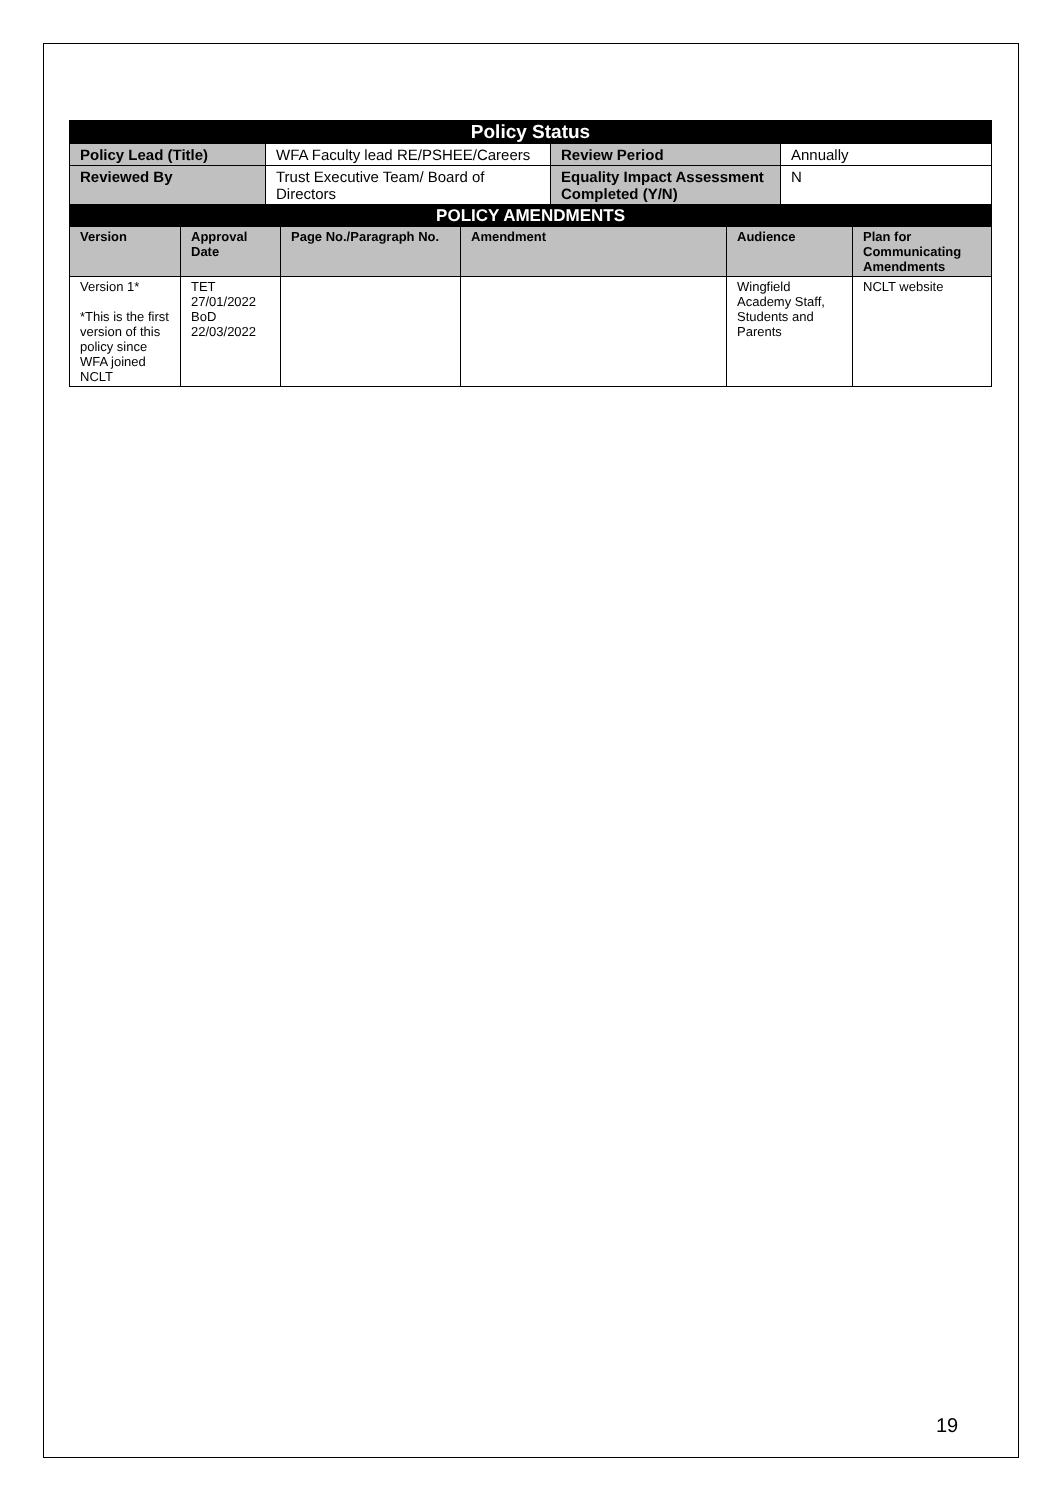| Policy Status | | | |
| Policy Lead (Title) | WFA Faculty lead RE/PSHEE/Careers | Review Period | Annually |
| Reviewed By | Trust Executive Team/ Board of Directors | Equality Impact Assessment Completed (Y/N) | N |
| POLICY AMENDMENTS | | | | | |
| Version | Approval Date | Page No./Paragraph No. | Amendment | Audience | Plan for Communicating Amendments |
| Version 1* *This is the first version of this policy since WFA joined NCLT | TET 27/01/2022 BoD 22/03/2022 | | | Wingfield Academy Staff, Students and Parents | NCLT website |
19